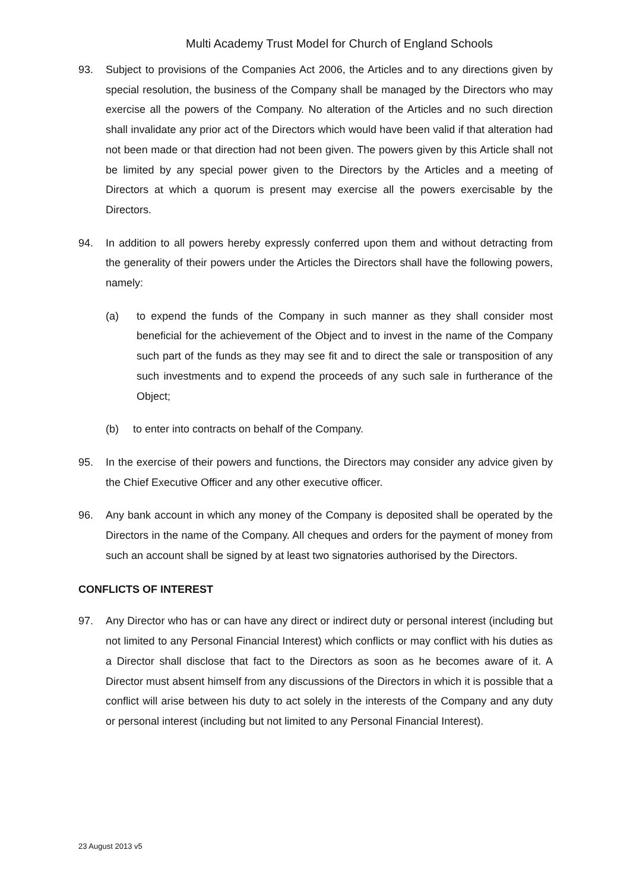Multi Academy Trust Model for Church of England Schools
93. Subject to provisions of the Companies Act 2006, the Articles and to any directions given by special resolution, the business of the Company shall be managed by the Directors who may exercise all the powers of the Company. No alteration of the Articles and no such direction shall invalidate any prior act of the Directors which would have been valid if that alteration had not been made or that direction had not been given. The powers given by this Article shall not be limited by any special power given to the Directors by the Articles and a meeting of Directors at which a quorum is present may exercise all the powers exercisable by the Directors.
94. In addition to all powers hereby expressly conferred upon them and without detracting from the generality of their powers under the Articles the Directors shall have the following powers, namely:
(a) to expend the funds of the Company in such manner as they shall consider most beneficial for the achievement of the Object and to invest in the name of the Company such part of the funds as they may see fit and to direct the sale or transposition of any such investments and to expend the proceeds of any such sale in furtherance of the Object;
(b) to enter into contracts on behalf of the Company.
95. In the exercise of their powers and functions, the Directors may consider any advice given by the Chief Executive Officer and any other executive officer.
96. Any bank account in which any money of the Company is deposited shall be operated by the Directors in the name of the Company. All cheques and orders for the payment of money from such an account shall be signed by at least two signatories authorised by the Directors.
CONFLICTS OF INTEREST
97. Any Director who has or can have any direct or indirect duty or personal interest (including but not limited to any Personal Financial Interest) which conflicts or may conflict with his duties as a Director shall disclose that fact to the Directors as soon as he becomes aware of it. A Director must absent himself from any discussions of the Directors in which it is possible that a conflict will arise between his duty to act solely in the interests of the Company and any duty or personal interest (including but not limited to any Personal Financial Interest).
23 August 2013 v5